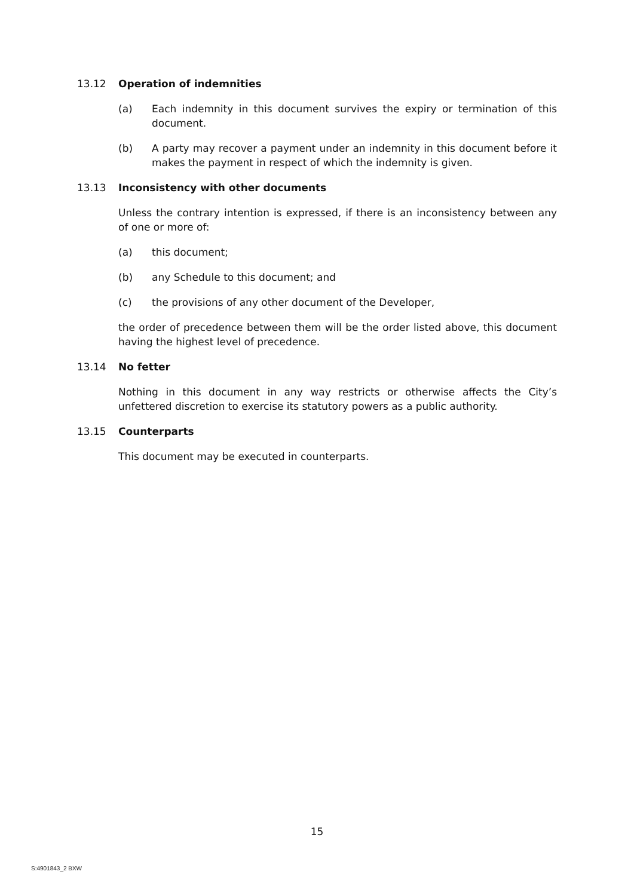13.12 Operation of indemnities
(a) Each indemnity in this document survives the expiry or termination of this document.
(b) A party may recover a payment under an indemnity in this document before it makes the payment in respect of which the indemnity is given.
13.13 Inconsistency with other documents
Unless the contrary intention is expressed, if there is an inconsistency between any of one or more of:
(a) this document;
(b) any Schedule to this document; and
(c) the provisions of any other document of the Developer,
the order of precedence between them will be the order listed above, this document having the highest level of precedence.
13.14 No fetter
Nothing in this document in any way restricts or otherwise affects the City’s unfettered discretion to exercise its statutory powers as a public authority.
13.15 Counterparts
This document may be executed in counterparts.
15
S:4901843_2 BXW